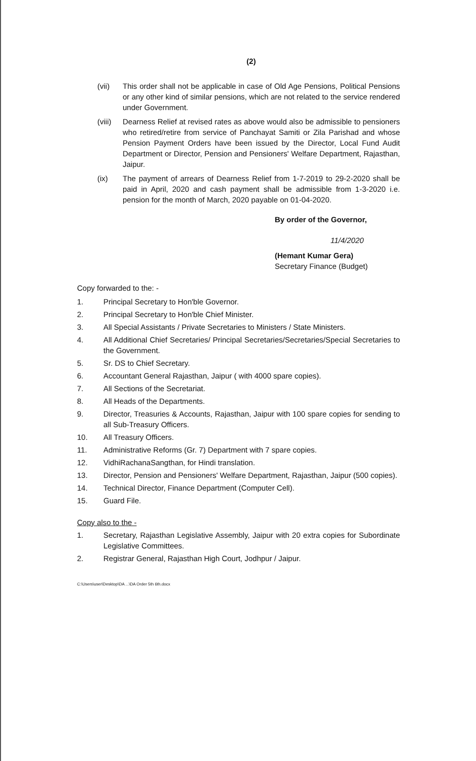(2)
(vii) This order shall not be applicable in case of Old Age Pensions, Political Pensions or any other kind of similar pensions, which are not related to the service rendered under Government.
(viii) Dearness Relief at revised rates as above would also be admissible to pensioners who retired/retire from service of Panchayat Samiti or Zila Parishad and whose Pension Payment Orders have been issued by the Director, Local Fund Audit Department or Director, Pension and Pensioners' Welfare Department, Rajasthan, Jaipur.
(ix) The payment of arrears of Dearness Relief from 1-7-2019 to 29-2-2020 shall be paid in April, 2020 and cash payment shall be admissible from 1-3-2020 i.e. pension for the month of March, 2020 payable on 01-04-2020.
By order of the Governor,
11/4/2020
(Hemant Kumar Gera)
Secretary Finance (Budget)
Copy forwarded to the: -
1. Principal Secretary to Hon'ble Governor.
2. Principal Secretary to Hon'ble Chief Minister.
3. All Special Assistants / Private Secretaries to Ministers / State Ministers.
4. All Additional Chief Secretaries/ Principal Secretaries/Secretaries/Special Secretaries to the Government.
5. Sr. DS to Chief Secretary.
6. Accountant General Rajasthan, Jaipur ( with 4000 spare copies).
7. All Sections of the Secretariat.
8. All Heads of the Departments.
9. Director, Treasuries & Accounts, Rajasthan, Jaipur with 100 spare copies for sending to all Sub-Treasury Officers.
10. All Treasury Officers.
11. Administrative Reforms (Gr. 7) Department with 7 spare copies.
12. VidhiRachanaSangthan, for Hindi translation.
13. Director, Pension and Pensioners' Welfare Department, Rajasthan, Jaipur (500 copies).
14. Technical Director, Finance Department (Computer Cell).
15. Guard File.
Copy also to the -
1. Secretary, Rajasthan Legislative Assembly, Jaipur with 20 extra copies for Subordinate Legislative Committees.
2. Registrar General, Rajasthan High Court, Jodhpur / Jaipur.
C:\Users\user\Desktop\DA ...\DA Order 5th 6th.docx